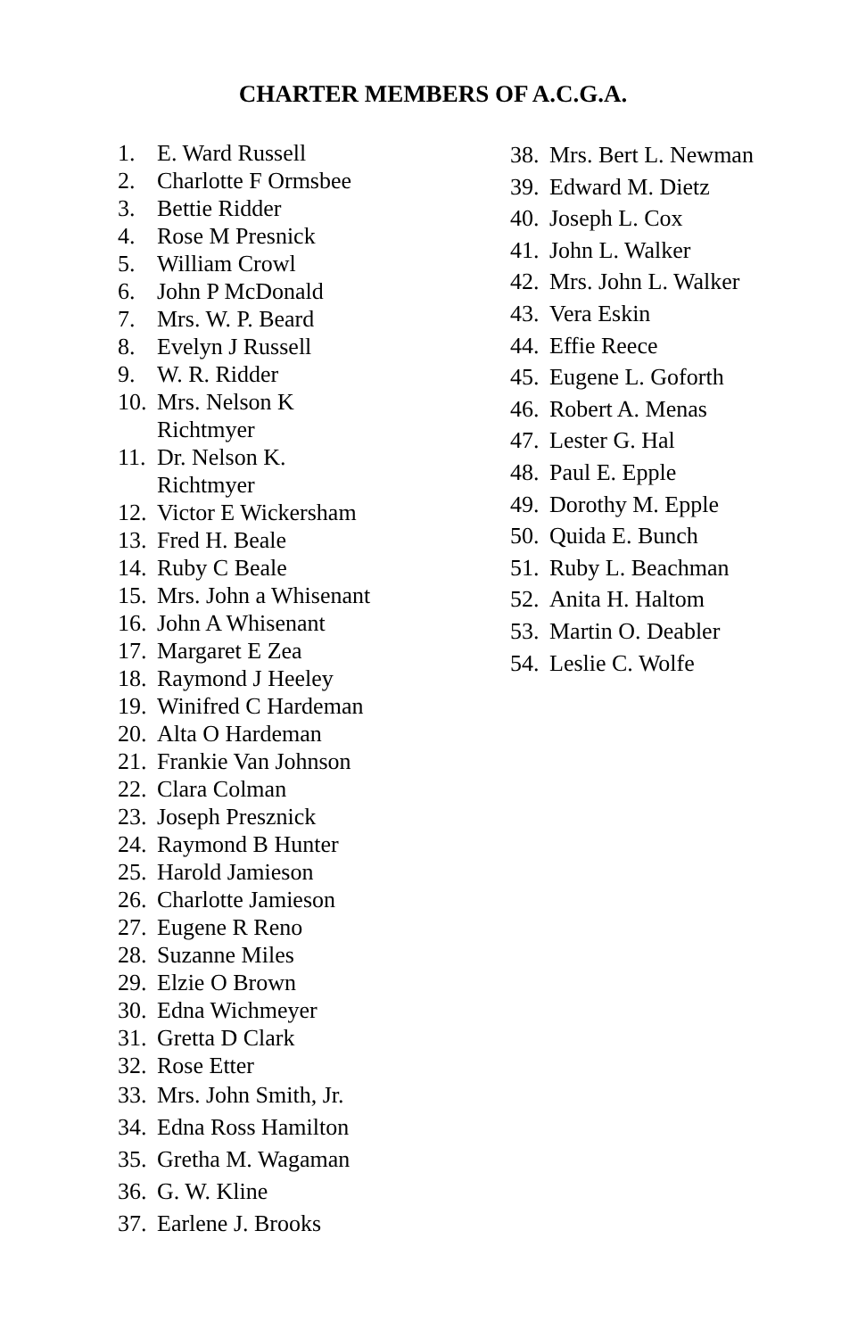CHARTER MEMBERS OF A.C.G.A.
1. E. Ward Russell
2. Charlotte F Ormsbee
3. Bettie Ridder
4. Rose M Presnick
5. William Crowl
6. John P McDonald
7. Mrs. W. P. Beard
8. Evelyn J Russell
9. W. R. Ridder
10. Mrs. Nelson K
Richtmyer
11. Dr. Nelson K.
Richtmyer
12. Victor E Wickersham
13. Fred H. Beale
14. Ruby C Beale
15. Mrs. John a Whisenant
16. John A Whisenant
17. Margaret E Zea
18. Raymond J Heeley
19. Winifred C Hardeman
20. Alta O Hardeman
21. Frankie Van Johnson
22. Clara Colman
23. Joseph Presznick
24. Raymond B Hunter
25. Harold Jamieson
26. Charlotte Jamieson
27. Eugene R Reno
28. Suzanne Miles
29. Elzie O Brown
30. Edna Wichmeyer
31. Gretta D Clark
32. Rose Etter
33. Mrs. John Smith, Jr.
34. Edna Ross Hamilton
35. Gretha M. Wagaman
36. G. W. Kline
37. Earlene J. Brooks
38. Mrs. Bert L. Newman
39. Edward M. Dietz
40. Joseph L. Cox
41. John L. Walker
42. Mrs. John L. Walker
43. Vera Eskin
44. Effie Reece
45. Eugene L. Goforth
46. Robert A. Menas
47. Lester G. Hal
48. Paul E. Epple
49. Dorothy M. Epple
50. Quida E. Bunch
51. Ruby L. Beachman
52. Anita H. Haltom
53. Martin O. Deabler
54. Leslie C. Wolfe